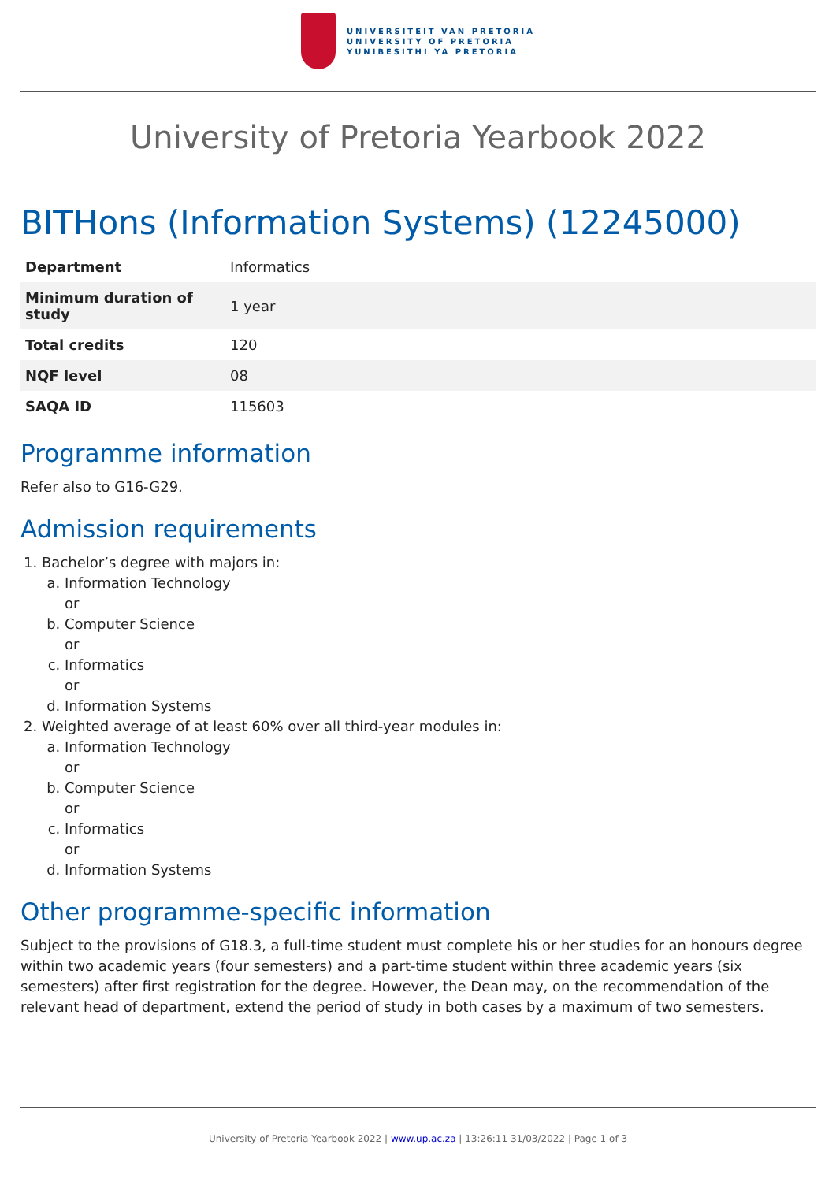UNIVERSITEIT VAN PRETORIA
UNIVERSITY OF PRETORIA
YUNIBESITHI YA PRETORIA
University of Pretoria Yearbook 2022
BITHons (Information Systems) (12245000)
| Department | Informatics |
| Minimum duration of study | 1 year |
| Total credits | 120 |
| NQF level | 08 |
| SAQA ID | 115603 |
Programme information
Refer also to G16-G29.
Admission requirements
1. Bachelor’s degree with majors in:
a. Information Technology
or
b. Computer Science
or
c. Informatics
or
d. Information Systems
2. Weighted average of at least 60% over all third-year modules in:
a. Information Technology
or
b. Computer Science
or
c. Informatics
or
d. Information Systems
Other programme-specific information
Subject to the provisions of G18.3, a full-time student must complete his or her studies for an honours degree within two academic years (four semesters) and a part-time student within three academic years (six semesters) after first registration for the degree. However, the Dean may, on the recommendation of the relevant head of department, extend the period of study in both cases by a maximum of two semesters.
University of Pretoria Yearbook 2022 | www.up.ac.za | 13:26:11 31/03/2022 | Page 1 of 3